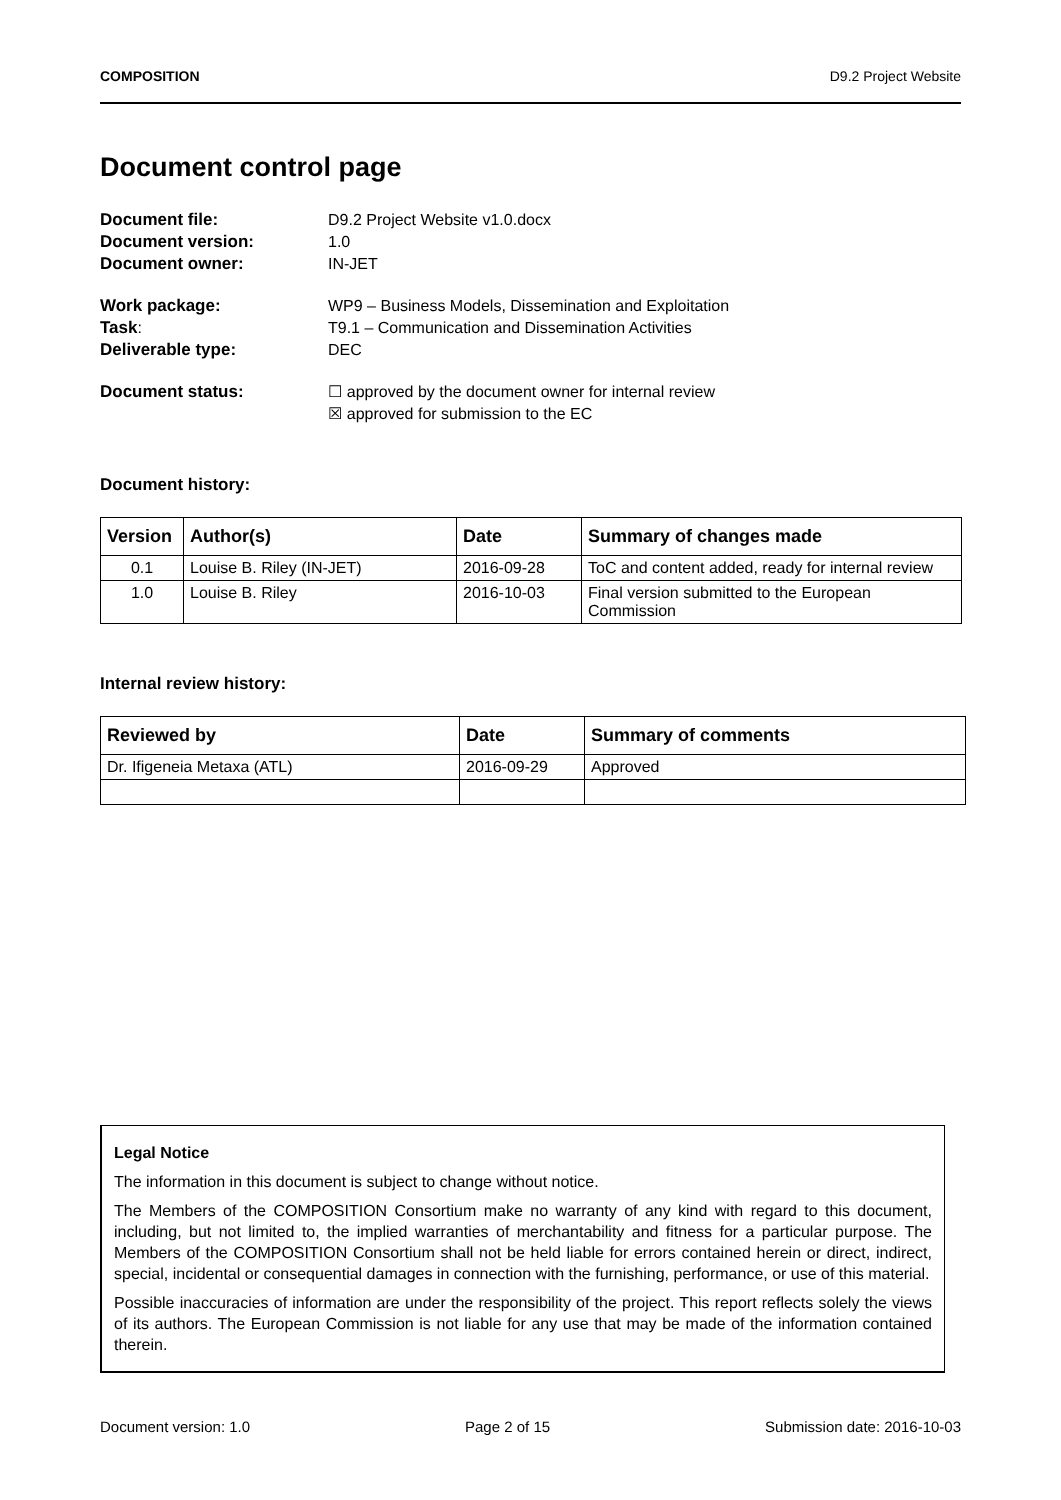COMPOSITION D9.2 Project Website
Document control page
Document file: D9.2 Project Website v1.0.docx Document version: 1.0 Document owner: IN-JET Work package: WP9 – Business Models, Dissemination and Exploitation Task: T9.1 – Communication and Dissemination Activities Deliverable type: DEC Document status: ☐ approved by the document owner for internal review
☒ approved for submission to the EC
Document history:
| Version | Author(s) | Date | Summary of changes made |
| --- | --- | --- | --- |
| 0.1 | Louise B. Riley (IN-JET) | 2016-09-28 | ToC and content added, ready for internal review |
| 1.0 | Louise B. Riley | 2016-10-03 | Final version submitted to the European Commission |
Internal review history:
| Reviewed by | Date | Summary of comments |
| --- | --- | --- |
| Dr. Ifigeneia Metaxa (ATL) | 2016-09-29 | Approved |
Legal Notice
The information in this document is subject to change without notice.
The Members of the COMPOSITION Consortium make no warranty of any kind with regard to this document, including, but not limited to, the implied warranties of merchantability and fitness for a particular purpose. The Members of the COMPOSITION Consortium shall not be held liable for errors contained herein or direct, indirect, special, incidental or consequential damages in connection with the furnishing, performance, or use of this material.
Possible inaccuracies of information are under the responsibility of the project. This report reflects solely the views of its authors. The European Commission is not liable for any use that may be made of the information contained therein.
Document version: 1.0 Page 2 of 15 Submission date: 2016-10-03